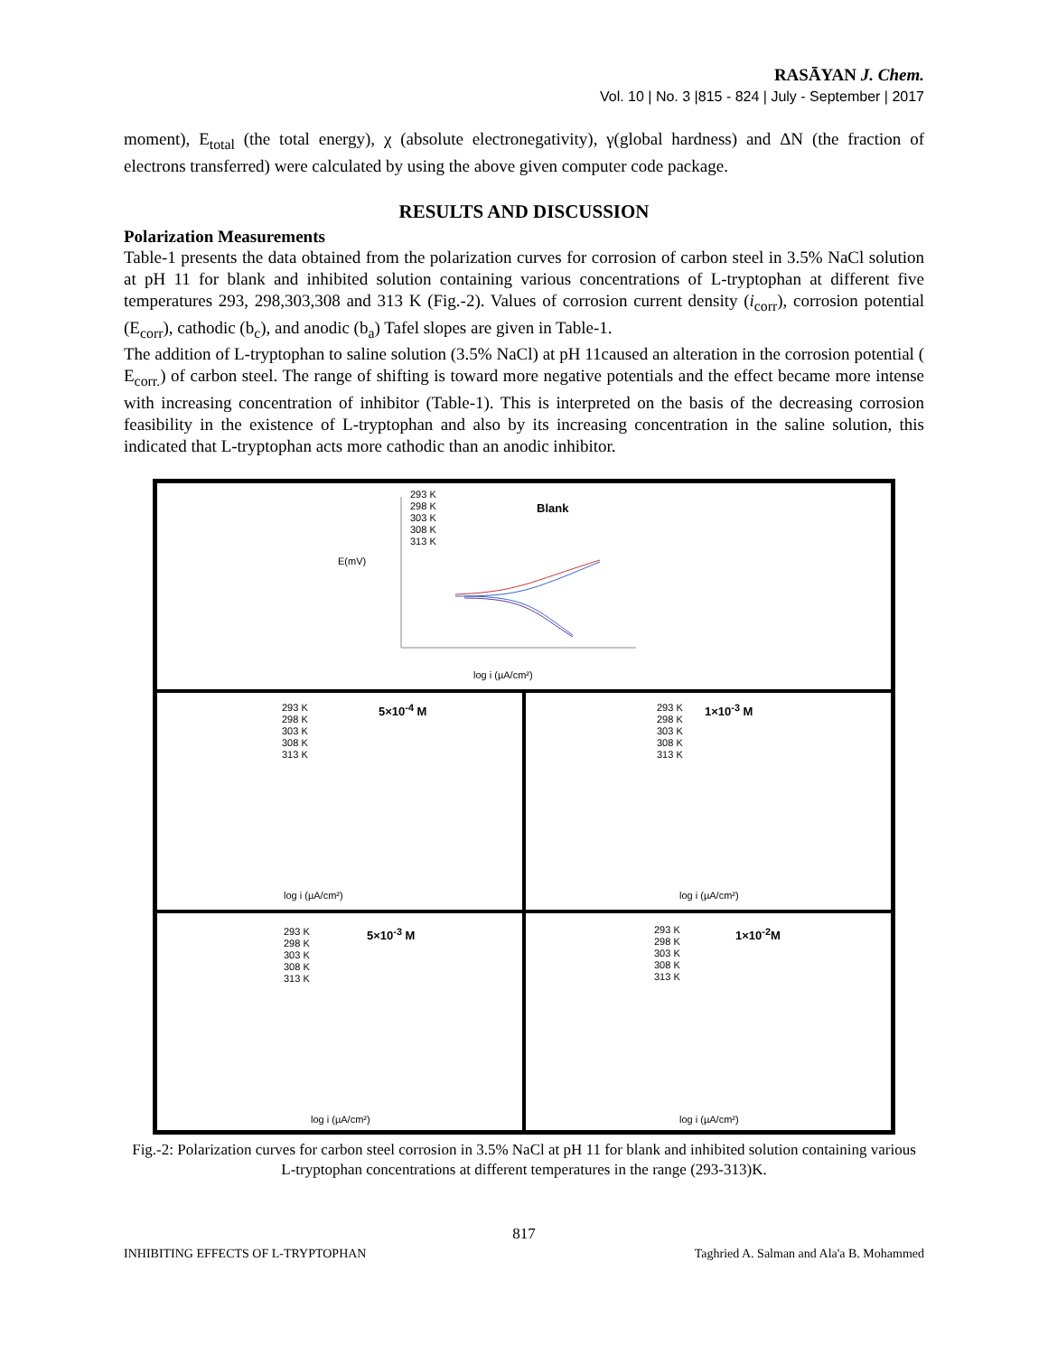RASĀYAN J. Chem.
Vol. 10 | No. 3 |815 - 824 | July - September | 2017
moment), E<sub>total</sub> (the total energy), χ (absolute electronegativity), γ(global hardness) and ΔN (the fraction of electrons transferred) were calculated by using the above given computer code package.
RESULTS AND DISCUSSION
Polarization Measurements
Table-1 presents the data obtained from the polarization curves for corrosion of carbon steel in 3.5% NaCl solution at pH 11 for blank and inhibited solution containing various concentrations of L-tryptophan at different five temperatures 293, 298,303,308 and 313 K (Fig.-2). Values of corrosion current density (i<sub>corr</sub>), corrosion potential (E<sub>corr</sub>), cathodic (b<sub>c</sub>), and anodic (b<sub>a</sub>) Tafel slopes are given in Table-1.
The addition of L-tryptophan to saline solution (3.5% NaCl) at pH 11caused an alteration in the corrosion potential ( E<sub>corr.</sub>) of carbon steel. The range of shifting is toward more negative potentials and the effect became more intense with increasing concentration of inhibitor (Table-1). This is interpreted on the basis of the decreasing corrosion feasibility in the existence of L-tryptophan and also by its increasing concentration in the saline solution, this indicated that L-tryptophan acts more cathodic than an anodic inhibitor.
293 K
298 K
303 K
308 K
313 K
Blank
E(mV)
log i (µA/cm²)
293 K
298 K
303 K
308 K
313 K
5×10<sup>-4</sup> M
log i (µA/cm²)
293 K
298 K
303 K
308 K
313 K
1×10<sup>-3</sup> M
log i (µA/cm²)
293 K
298 K
303 K
308 K
313 K
5×10<sup>-3</sup> M
log i (µA/cm²)
293 K
298 K
303 K
308 K
313 K
1×10<sup>-2</sup>M
log i (µA/cm²)
Fig.-2: Polarization curves for carbon steel corrosion in 3.5% NaCl at pH 11 for blank and inhibited solution containing various L-tryptophan concentrations at different temperatures in the range (293-313)K.
817
INHIBITING EFFECTS OF L-TRYPTOPHAN Taghried A. Salman and Ala'a B. Mohammed